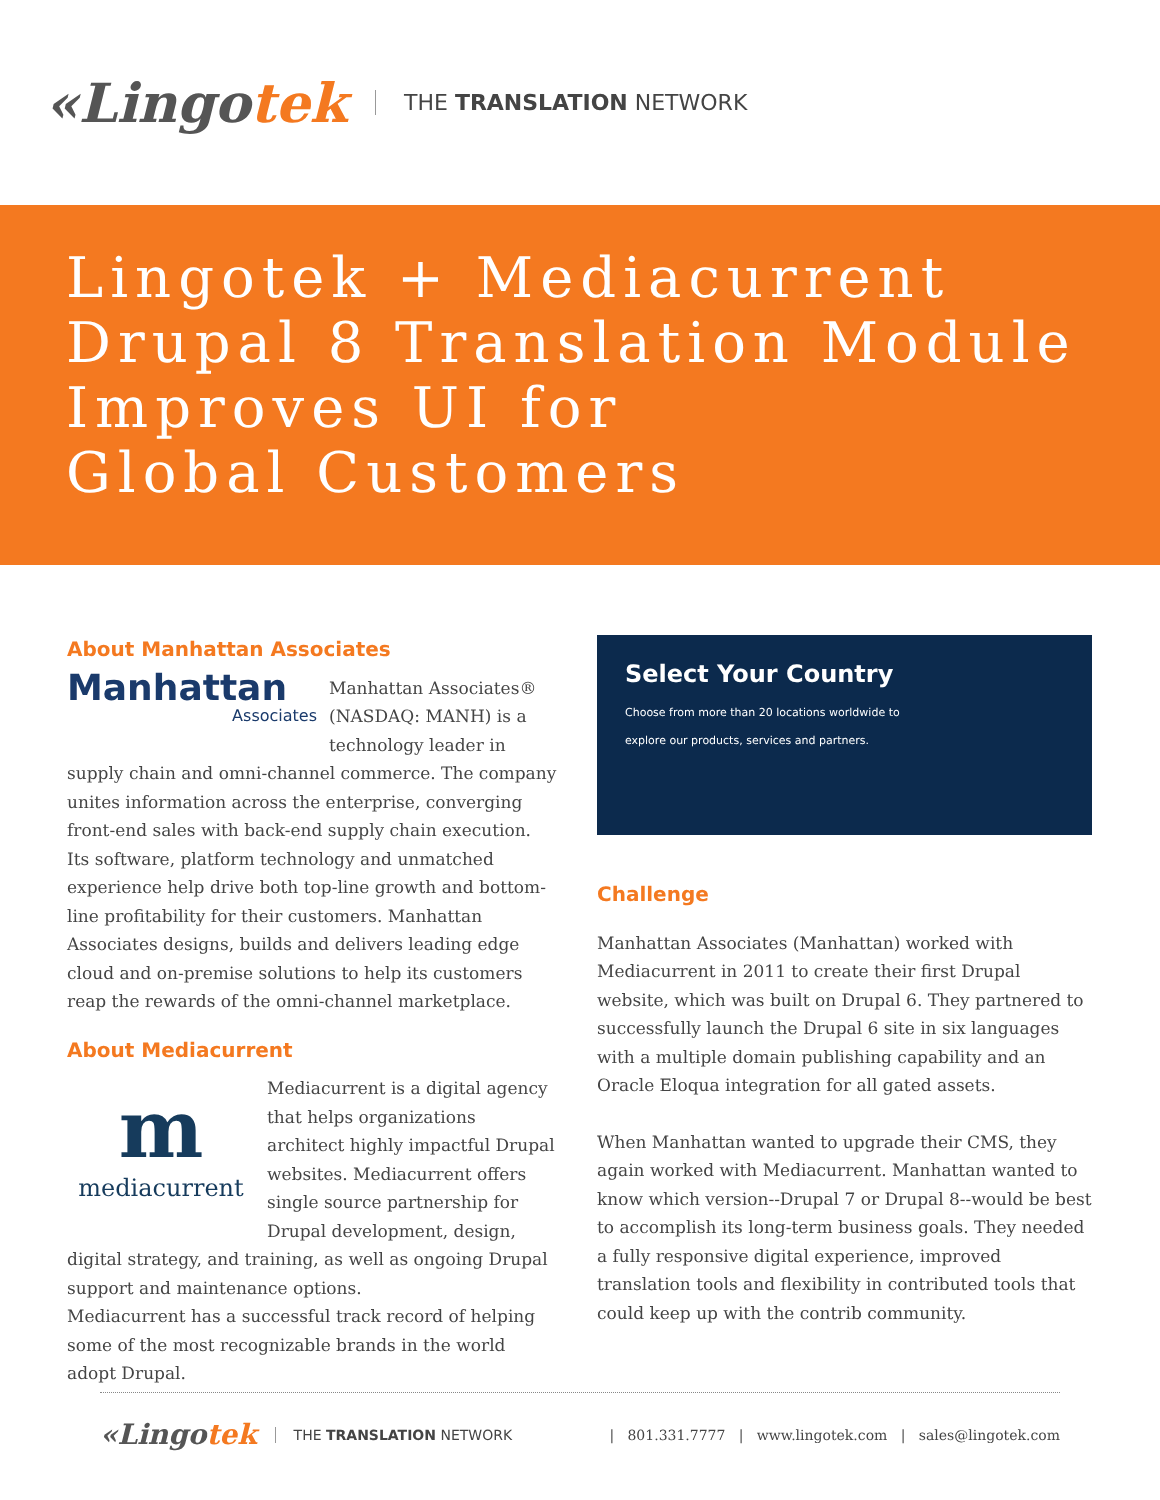«Lingotek
THE TRANSLATION NETWORK
Lingotek + Mediacurrent
Drupal 8 Translation Module
Improves UI for
Global Customers
About Manhattan Associates
Manhattan
Associates
Manhattan Associates® (NASDAQ: MANH) is a technology leader in supply chain and omni-channel commerce. The company unites information across the enterprise, converging front-end sales with back-end supply chain execution. Its software, platform technology and unmatched experience help drive both top-line growth and bottom-line profitability for their customers. Manhattan Associates designs, builds and delivers leading edge cloud and on-premise solutions to help its customers reap the rewards of the omni-channel marketplace.
About Mediacurrent
m
mediacurrent
Mediacurrent is a digital agency that helps organizations architect highly impactful Drupal websites. Mediacurrent offers single source partnership for Drupal development, design, digital strategy, and training, as well as ongoing Drupal support and maintenance options.
Mediacurrent has a successful track record of helping some of the most recognizable brands in the world adopt Drupal.
Select Your Country
Choose from more than 20 locations worldwide to explore our products, services and partners.
Challenge
Manhattan Associates (Manhattan) worked with Mediacurrent in 2011 to create their first Drupal website, which was built on Drupal 6. They partnered to successfully launch the Drupal 6 site in six languages with a multiple domain publishing capability and an Oracle Eloqua integration for all gated assets.
When Manhattan wanted to upgrade their CMS, they again worked with Mediacurrent. Manhattan wanted to know which version--Drupal 7 or Drupal 8--would be best to accomplish its long-term business goals. They needed a fully responsive digital experience, improved translation tools and flexibility in contributed tools that could keep up with the contrib community.
«Lingotek THE TRANSLATION NETWORK | 801.331.7777 | www.lingotek.com | sales@lingotek.com